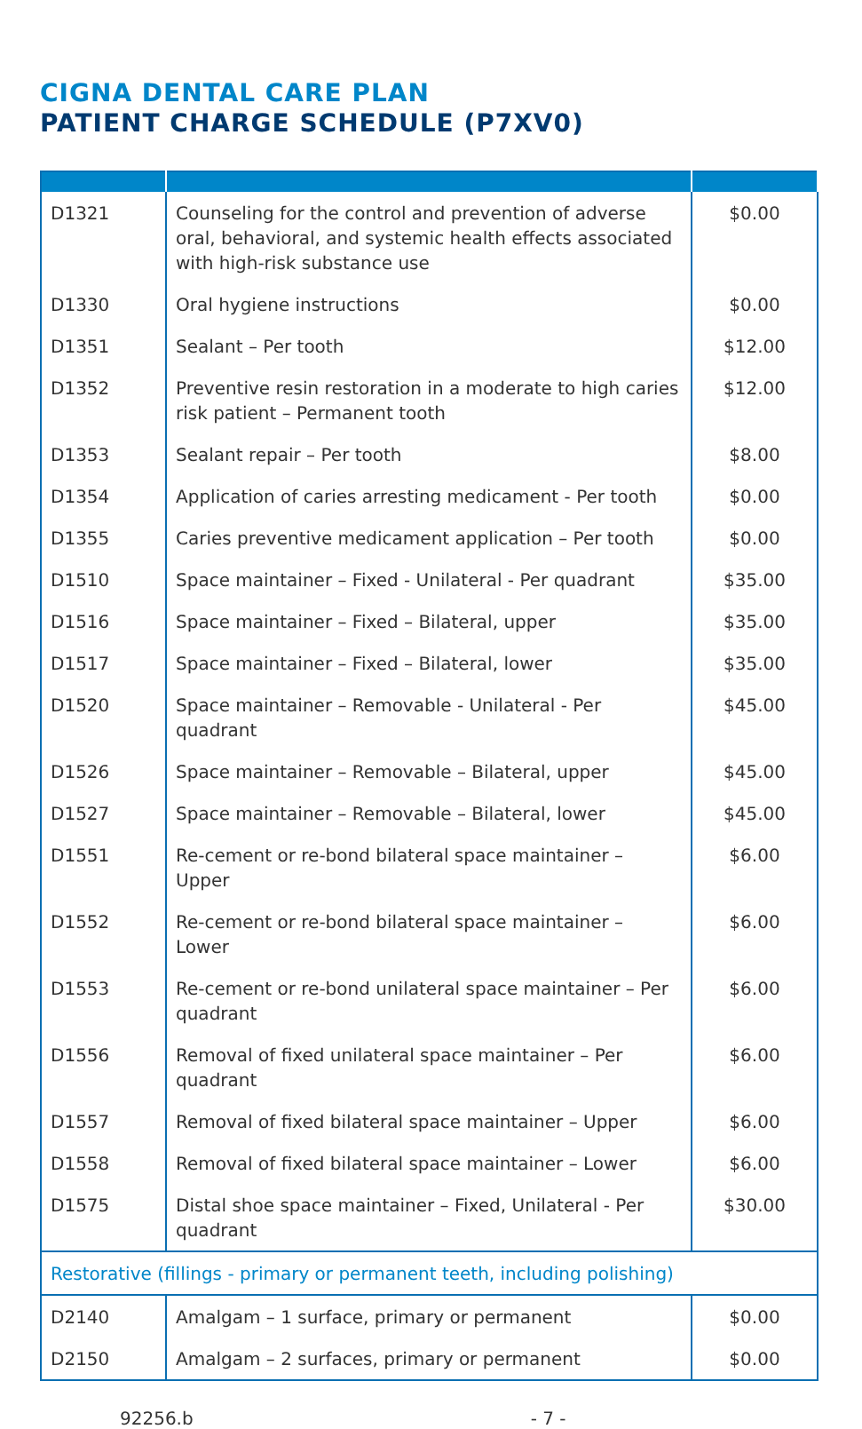CIGNA DENTAL CARE PLAN
PATIENT CHARGE SCHEDULE (P7XV0)
| D1321 | Counseling for the control and prevention of adverse oral, behavioral, and systemic health effects associated with high-risk substance use | $0.00 |
| D1330 | Oral hygiene instructions | $0.00 |
| D1351 | Sealant – Per tooth | $12.00 |
| D1352 | Preventive resin restoration in a moderate to high caries risk patient – Permanent tooth | $12.00 |
| D1353 | Sealant repair – Per tooth | $8.00 |
| D1354 | Application of caries arresting medicament - Per tooth | $0.00 |
| D1355 | Caries preventive medicament application – Per tooth | $0.00 |
| D1510 | Space maintainer – Fixed - Unilateral - Per quadrant | $35.00 |
| D1516 | Space maintainer – Fixed – Bilateral, upper | $35.00 |
| D1517 | Space maintainer – Fixed – Bilateral, lower | $35.00 |
| D1520 | Space maintainer – Removable - Unilateral - Per quadrant | $45.00 |
| D1526 | Space maintainer – Removable – Bilateral, upper | $45.00 |
| D1527 | Space maintainer – Removable – Bilateral, lower | $45.00 |
| D1551 | Re-cement or re-bond bilateral space maintainer – Upper | $6.00 |
| D1552 | Re-cement or re-bond bilateral space maintainer – Lower | $6.00 |
| D1553 | Re-cement or re-bond unilateral space maintainer – Per quadrant | $6.00 |
| D1556 | Removal of fixed unilateral space maintainer – Per quadrant | $6.00 |
| D1557 | Removal of fixed bilateral space maintainer – Upper | $6.00 |
| D1558 | Removal of fixed bilateral space maintainer – Lower | $6.00 |
| D1575 | Distal shoe space maintainer – Fixed, Unilateral - Per quadrant | $30.00 |
| Restorative (fillings - primary or permanent teeth, including polishing) | | |
| D2140 | Amalgam – 1 surface, primary or permanent | $0.00 |
| D2150 | Amalgam – 2 surfaces, primary or permanent | $0.00 |
92256.b - 7 -